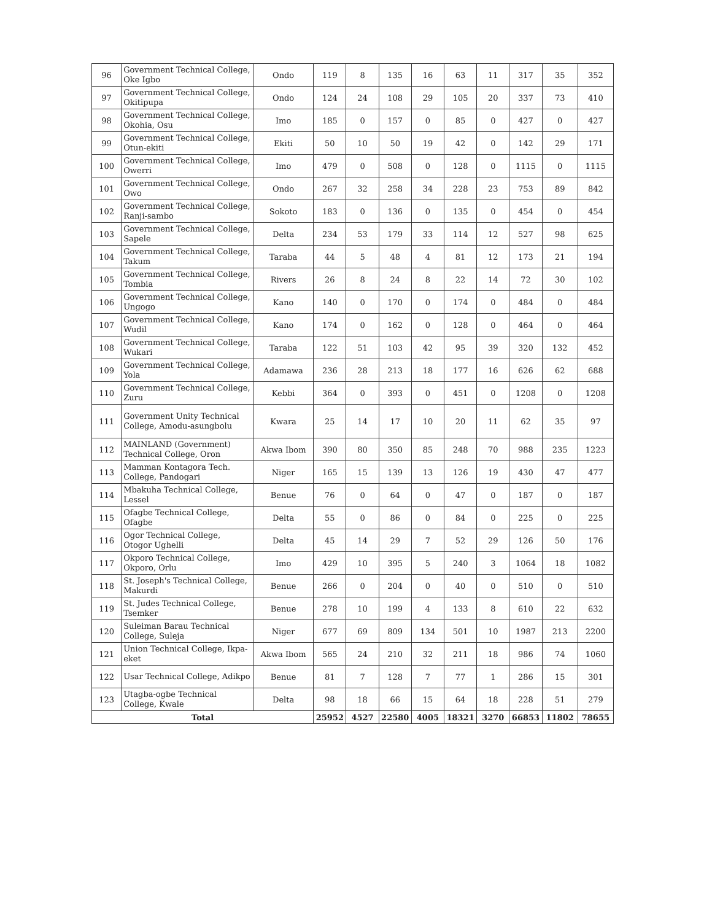| 96 | Government Technical College, Oke Igbo | Ondo | 119 | 8 | 135 | 16 | 63 | 11 | 317 | 35 | 352 |
| 97 | Government Technical College, Okitipupa | Ondo | 124 | 24 | 108 | 29 | 105 | 20 | 337 | 73 | 410 |
| 98 | Government Technical College, Okohia, Osu | Imo | 185 | 0 | 157 | 0 | 85 | 0 | 427 | 0 | 427 |
| 99 | Government Technical College, Otun-ekiti | Ekiti | 50 | 10 | 50 | 19 | 42 | 0 | 142 | 29 | 171 |
| 100 | Government Technical College, Owerri | Imo | 479 | 0 | 508 | 0 | 128 | 0 | 1115 | 0 | 1115 |
| 101 | Government Technical College, Owo | Ondo | 267 | 32 | 258 | 34 | 228 | 23 | 753 | 89 | 842 |
| 102 | Government Technical College, Ranji-sambo | Sokoto | 183 | 0 | 136 | 0 | 135 | 0 | 454 | 0 | 454 |
| 103 | Government Technical College, Sapele | Delta | 234 | 53 | 179 | 33 | 114 | 12 | 527 | 98 | 625 |
| 104 | Government Technical College, Takum | Taraba | 44 | 5 | 48 | 4 | 81 | 12 | 173 | 21 | 194 |
| 105 | Government Technical College, Tombia | Rivers | 26 | 8 | 24 | 8 | 22 | 14 | 72 | 30 | 102 |
| 106 | Government Technical College, Ungogo | Kano | 140 | 0 | 170 | 0 | 174 | 0 | 484 | 0 | 484 |
| 107 | Government Technical College, Wudil | Kano | 174 | 0 | 162 | 0 | 128 | 0 | 464 | 0 | 464 |
| 108 | Government Technical College, Wukari | Taraba | 122 | 51 | 103 | 42 | 95 | 39 | 320 | 132 | 452 |
| 109 | Government Technical College, Yola | Adamawa | 236 | 28 | 213 | 18 | 177 | 16 | 626 | 62 | 688 |
| 110 | Government Technical College, Zuru | Kebbi | 364 | 0 | 393 | 0 | 451 | 0 | 1208 | 0 | 1208 |
| 111 | Government Unity Technical College, Amodu-asungbolu | Kwara | 25 | 14 | 17 | 10 | 20 | 11 | 62 | 35 | 97 |
| 112 | MAINLAND (Government) Technical College, Oron | Akwa Ibom | 390 | 80 | 350 | 85 | 248 | 70 | 988 | 235 | 1223 |
| 113 | Mamman Kontagora Tech. College, Pandogari | Niger | 165 | 15 | 139 | 13 | 126 | 19 | 430 | 47 | 477 |
| 114 | Mbakuha Technical College, Lessel | Benue | 76 | 0 | 64 | 0 | 47 | 0 | 187 | 0 | 187 |
| 115 | Ofagbe Technical College, Ofagbe | Delta | 55 | 0 | 86 | 0 | 84 | 0 | 225 | 0 | 225 |
| 116 | Ogor Technical College, Otogor Ughelli | Delta | 45 | 14 | 29 | 7 | 52 | 29 | 126 | 50 | 176 |
| 117 | Okporo Technical College, Okporo, Orlu | Imo | 429 | 10 | 395 | 5 | 240 | 3 | 1064 | 18 | 1082 |
| 118 | St. Joseph's Technical College, Makurdi | Benue | 266 | 0 | 204 | 0 | 40 | 0 | 510 | 0 | 510 |
| 119 | St. Judes Technical College, Tsemker | Benue | 278 | 10 | 199 | 4 | 133 | 8 | 610 | 22 | 632 |
| 120 | Suleiman Barau Technical College, Suleja | Niger | 677 | 69 | 809 | 134 | 501 | 10 | 1987 | 213 | 2200 |
| 121 | Union Technical College, Ikpa-eket | Akwa Ibom | 565 | 24 | 210 | 32 | 211 | 18 | 986 | 74 | 1060 |
| 122 | Usar Technical College, Adikpo | Benue | 81 | 7 | 128 | 7 | 77 | 1 | 286 | 15 | 301 |
| 123 | Utagba-ogbe Technical College, Kwale | Delta | 98 | 18 | 66 | 15 | 64 | 18 | 228 | 51 | 279 |
| Total | | | 25952 | 4527 | 22580 | 4005 | 18321 | 3270 | 66853 | 11802 | 78655 |